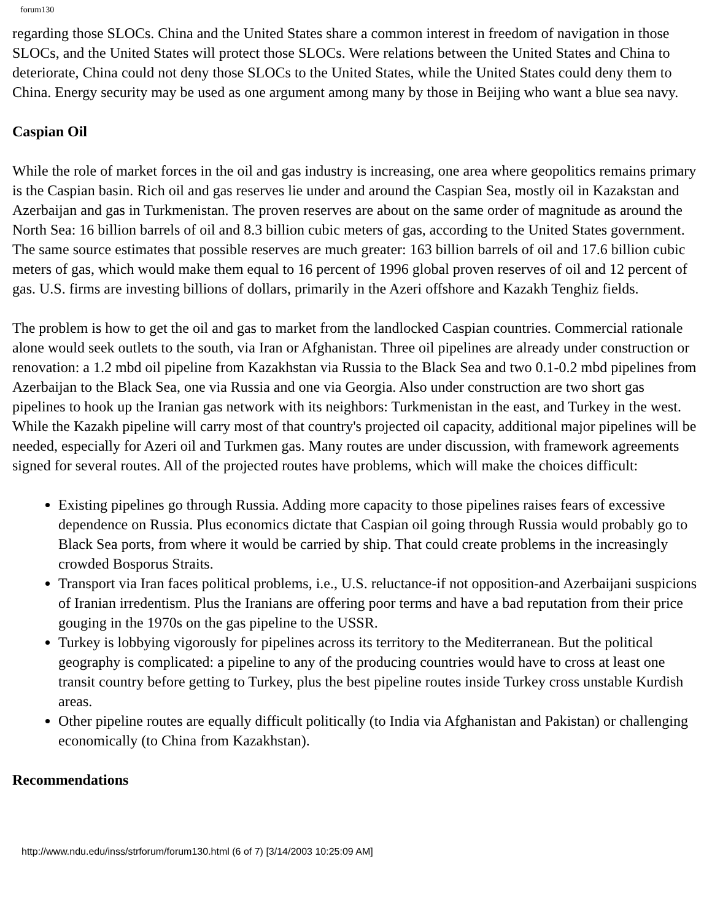forum130
regarding those SLOCs. China and the United States share a common interest in freedom of navigation in those SLOCs, and the United States will protect those SLOCs. Were relations between the United States and China to deteriorate, China could not deny those SLOCs to the United States, while the United States could deny them to China. Energy security may be used as one argument among many by those in Beijing who want a blue sea navy.
Caspian Oil
While the role of market forces in the oil and gas industry is increasing, one area where geopolitics remains primary is the Caspian basin. Rich oil and gas reserves lie under and around the Caspian Sea, mostly oil in Kazakstan and Azerbaijan and gas in Turkmenistan. The proven reserves are about on the same order of magnitude as around the North Sea: 16 billion barrels of oil and 8.3 billion cubic meters of gas, according to the United States government. The same source estimates that possible reserves are much greater: 163 billion barrels of oil and 17.6 billion cubic meters of gas, which would make them equal to 16 percent of 1996 global proven reserves of oil and 12 percent of gas. U.S. firms are investing billions of dollars, primarily in the Azeri offshore and Kazakh Tenghiz fields.
The problem is how to get the oil and gas to market from the landlocked Caspian countries. Commercial rationale alone would seek outlets to the south, via Iran or Afghanistan. Three oil pipelines are already under construction or renovation: a 1.2 mbd oil pipeline from Kazakhstan via Russia to the Black Sea and two 0.1-0.2 mbd pipelines from Azerbaijan to the Black Sea, one via Russia and one via Georgia. Also under construction are two short gas pipelines to hook up the Iranian gas network with its neighbors: Turkmenistan in the east, and Turkey in the west. While the Kazakh pipeline will carry most of that country's projected oil capacity, additional major pipelines will be needed, especially for Azeri oil and Turkmen gas. Many routes are under discussion, with framework agreements signed for several routes. All of the projected routes have problems, which will make the choices difficult:
Existing pipelines go through Russia. Adding more capacity to those pipelines raises fears of excessive dependence on Russia. Plus economics dictate that Caspian oil going through Russia would probably go to Black Sea ports, from where it would be carried by ship. That could create problems in the increasingly crowded Bosporus Straits.
Transport via Iran faces political problems, i.e., U.S. reluctance-if not opposition-and Azerbaijani suspicions of Iranian irredentism. Plus the Iranians are offering poor terms and have a bad reputation from their price gouging in the 1970s on the gas pipeline to the USSR.
Turkey is lobbying vigorously for pipelines across its territory to the Mediterranean. But the political geography is complicated: a pipeline to any of the producing countries would have to cross at least one transit country before getting to Turkey, plus the best pipeline routes inside Turkey cross unstable Kurdish areas.
Other pipeline routes are equally difficult politically (to India via Afghanistan and Pakistan) or challenging economically (to China from Kazakhstan).
Recommendations
http://www.ndu.edu/inss/strforum/forum130.html (6 of 7) [3/14/2003 10:25:09 AM]